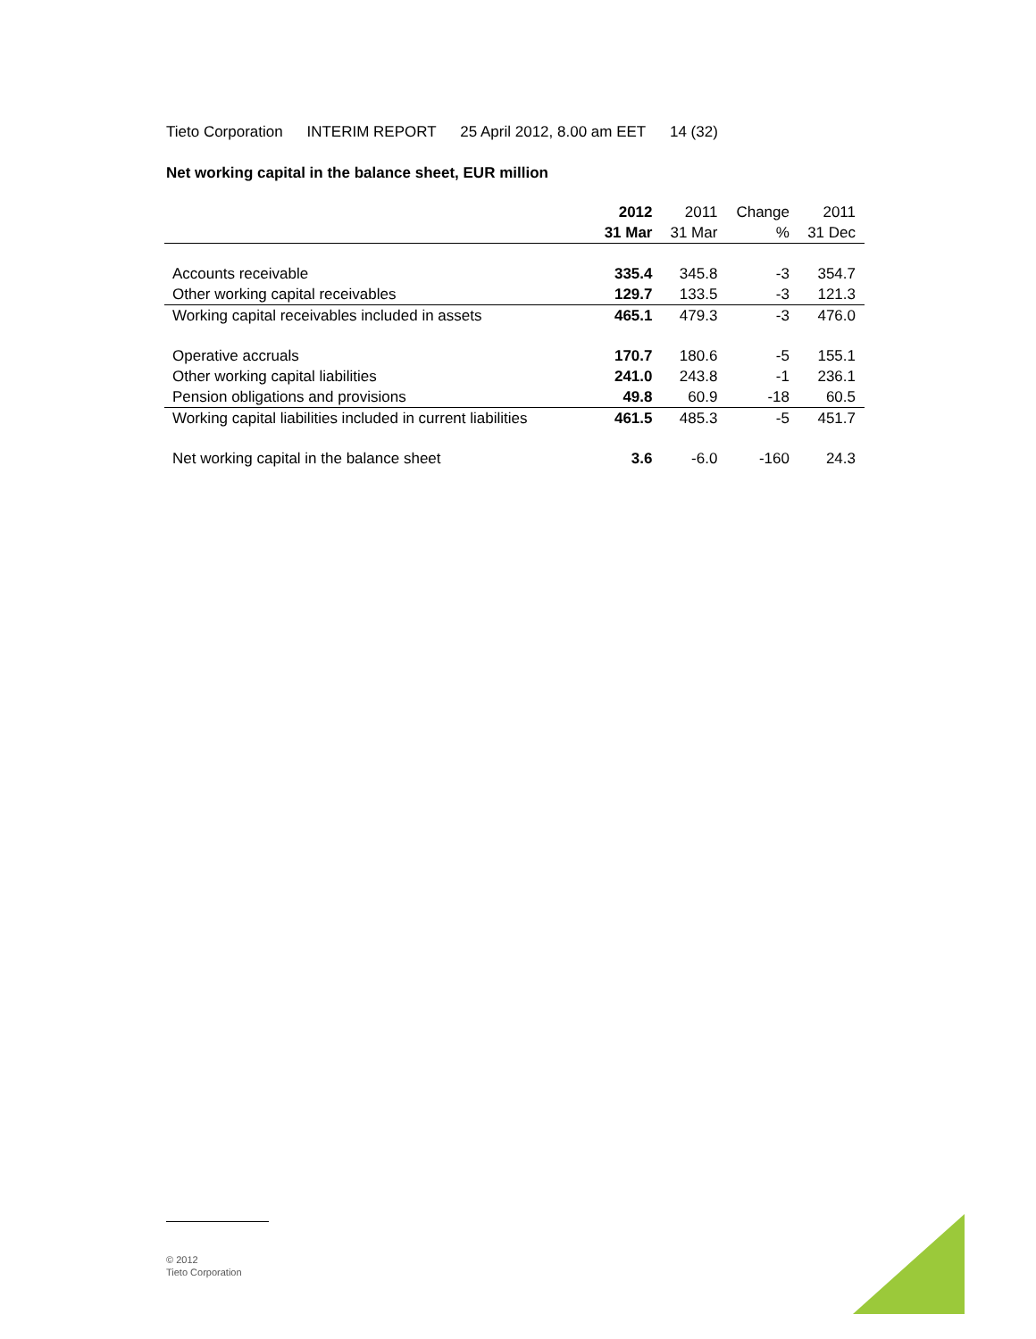Tieto Corporation INTERIM REPORT 25 April 2012, 8.00 am EET 14 (32)
Net working capital in the balance sheet, EUR million
| | 2012 | 2011 | Change | 2011 |
| --- | --- | --- | --- | --- |
| | 31 Mar | 31 Mar | % | 31 Dec |
| Accounts receivable | 335.4 | 345.8 | -3 | 354.7 |
| Other working capital receivables | 129.7 | 133.5 | -3 | 121.3 |
| Working capital receivables included in assets | 465.1 | 479.3 | -3 | 476.0 |
| Operative accruals | 170.7 | 180.6 | -5 | 155.1 |
| Other working capital liabilities | 241.0 | 243.8 | -1 | 236.1 |
| Pension obligations and provisions | 49.8 | 60.9 | -18 | 60.5 |
| Working capital liabilities included in current liabilities | 461.5 | 485.3 | -5 | 451.7 |
| Net working capital in the balance sheet | 3.6 | -6.0 | -160 | 24.3 |
© 2012
Tieto Corporation